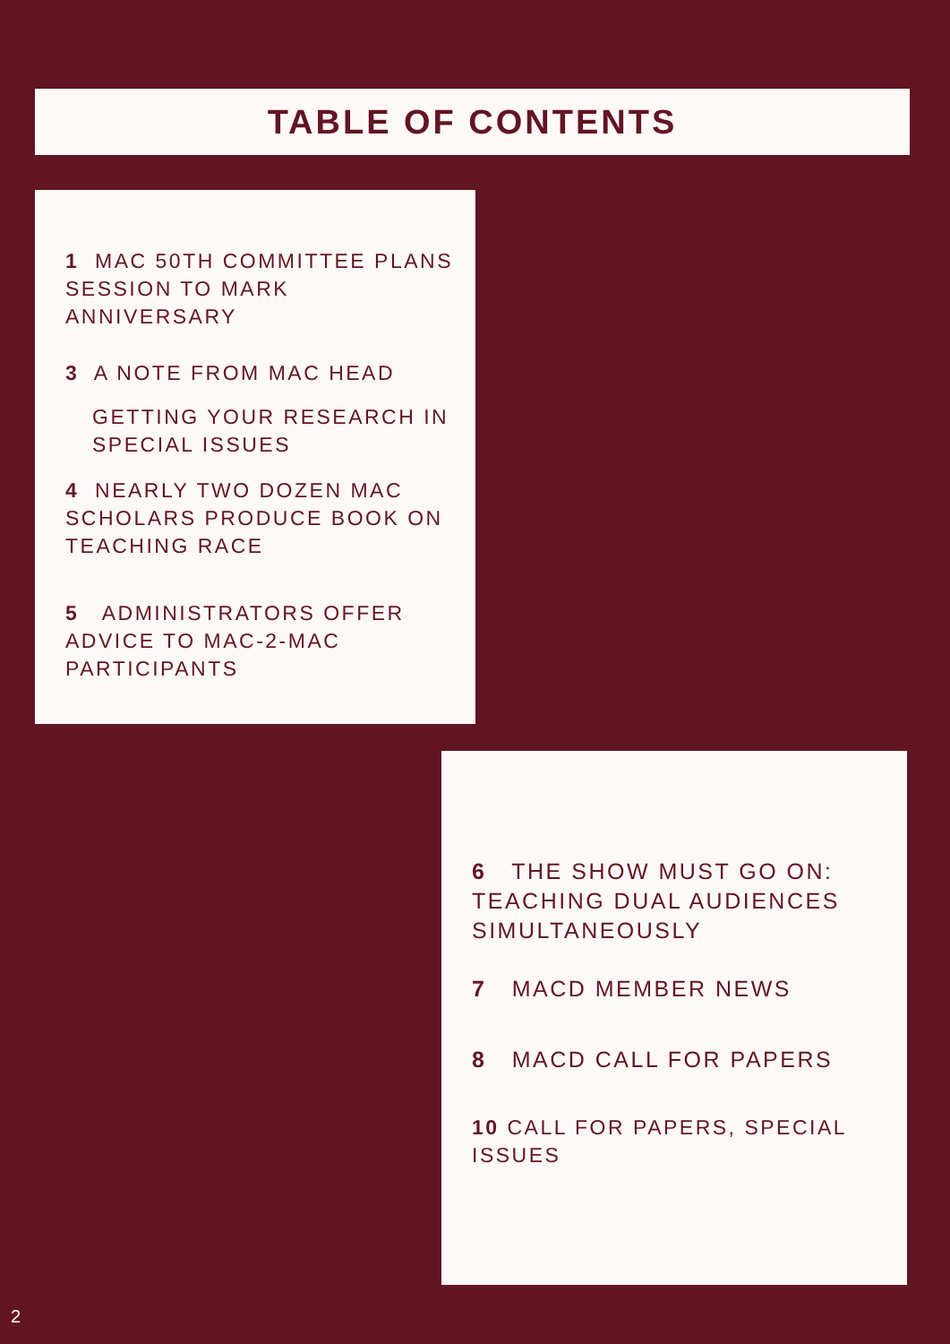TABLE OF CONTENTS
1 MAC 50TH COMMITTEE PLANS SESSION TO MARK ANNIVERSARY
3 A NOTE FROM MAC HEAD
GETTING YOUR RESEARCH IN SPECIAL ISSUES
4 NEARLY TWO DOZEN MAC SCHOLARS PRODUCE BOOK ON TEACHING RACE
5 ADMINISTRATORS OFFER ADVICE TO MAC-2-MAC PARTICIPANTS
6 THE SHOW MUST GO ON: TEACHING DUAL AUDIENCES SIMULTANEOUSLY
7 MACD MEMBER NEWS
8 MACD CALL FOR PAPERS
10 CALL FOR PAPERS, SPECIAL ISSUES
2